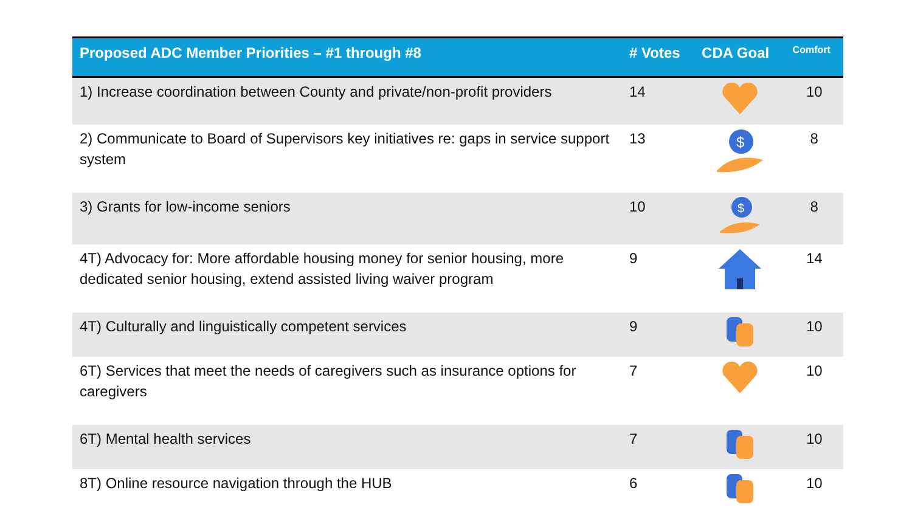| Proposed ADC Member Priorities – #1 through #8 | # Votes | CDA Goal | Comfort |
| --- | --- | --- | --- |
| 1) Increase coordination between County and private/non-profit providers | 14 | | 10 |
| 2) Communicate to Board of Supervisors key initiatives re: gaps in service support system | 13 | $ | 8 |
| 3) Grants for low-income seniors | 10 | $ | 8 |
| 4T) Advocacy for: More affordable housing money for senior housing, more dedicated senior housing, extend assisted living waiver program | 9 | | 14 |
| 4T) Culturally and linguistically competent services | 9 | | 10 |
| 6T) Services that meet the needs of caregivers such as insurance options for caregivers | 7 | | 10 |
| 6T) Mental health services | 7 | | 10 |
| 8T) Online resource navigation through the HUB | 6 | | 10 |